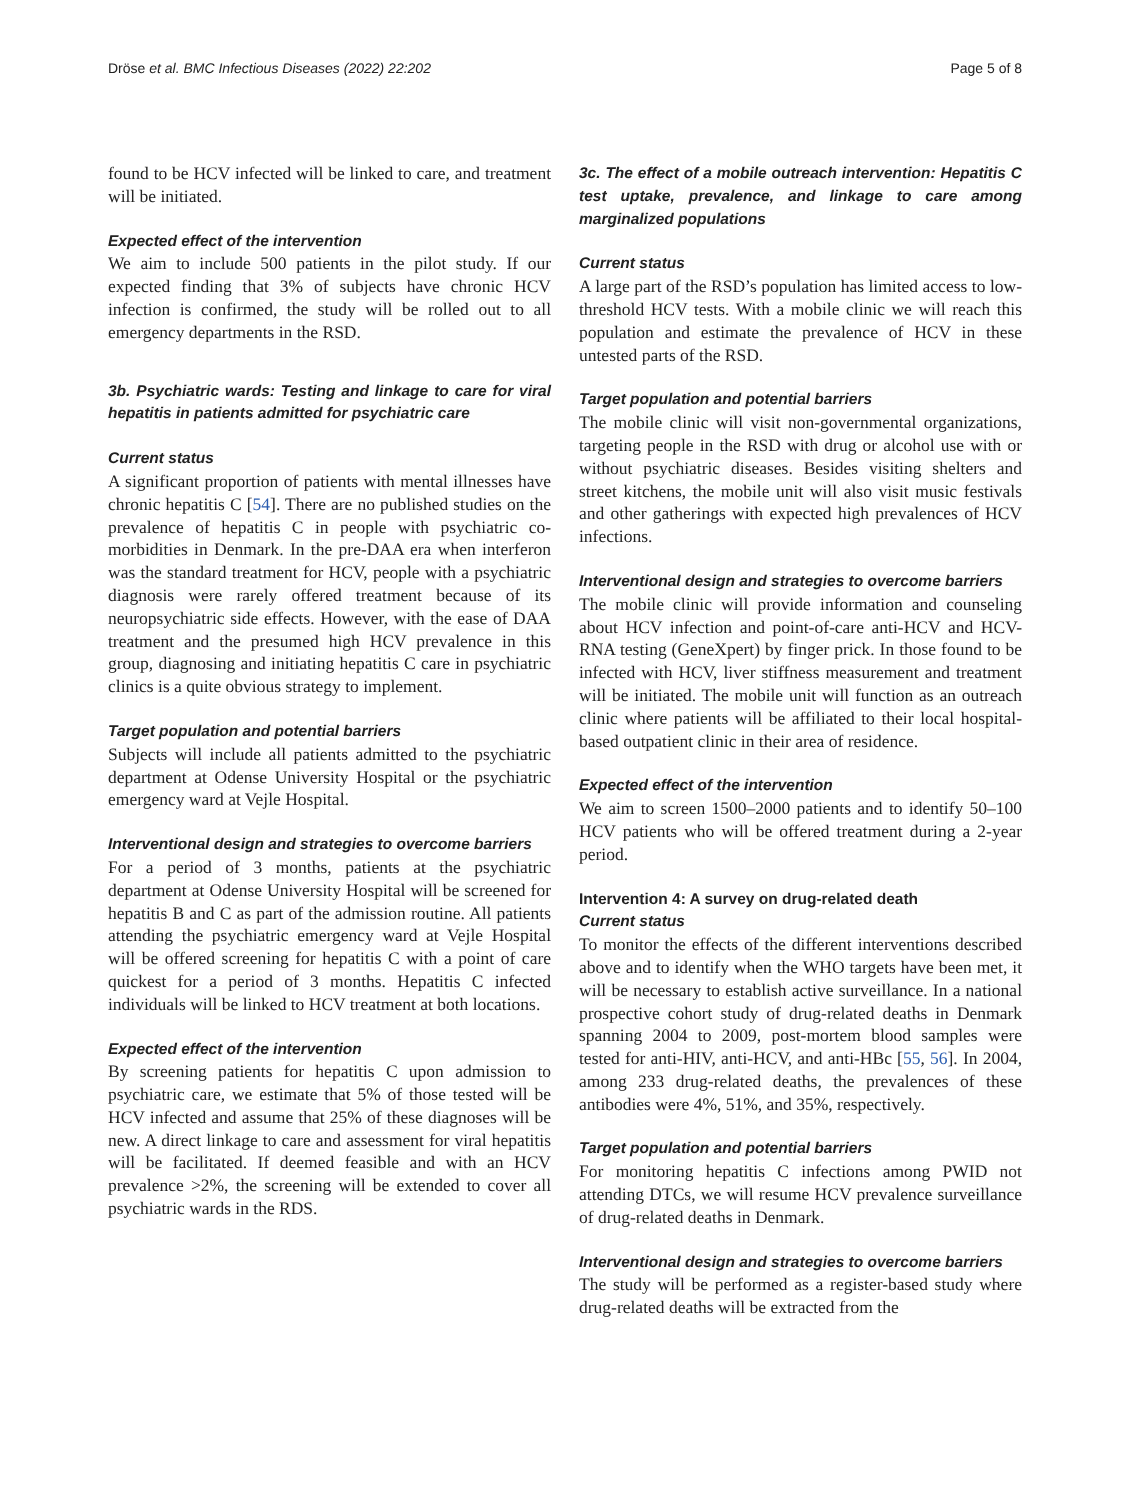Dröse et al. BMC Infectious Diseases (2022) 22:202 Page 5 of 8
found to be HCV infected will be linked to care, and treatment will be initiated.
Expected effect of the intervention
We aim to include 500 patients in the pilot study. If our expected finding that 3% of subjects have chronic HCV infection is confirmed, the study will be rolled out to all emergency departments in the RSD.
3b. Psychiatric wards: Testing and linkage to care for viral hepatitis in patients admitted for psychiatric care
Current status
A significant proportion of patients with mental illnesses have chronic hepatitis C [54]. There are no published studies on the prevalence of hepatitis C in people with psychiatric co-morbidities in Denmark. In the pre-DAA era when interferon was the standard treatment for HCV, people with a psychiatric diagnosis were rarely offered treatment because of its neuropsychiatric side effects. However, with the ease of DAA treatment and the presumed high HCV prevalence in this group, diagnosing and initiating hepatitis C care in psychiatric clinics is a quite obvious strategy to implement.
Target population and potential barriers
Subjects will include all patients admitted to the psychiatric department at Odense University Hospital or the psychiatric emergency ward at Vejle Hospital.
Interventional design and strategies to overcome barriers
For a period of 3 months, patients at the psychiatric department at Odense University Hospital will be screened for hepatitis B and C as part of the admission routine. All patients attending the psychiatric emergency ward at Vejle Hospital will be offered screening for hepatitis C with a point of care quickest for a period of 3 months. Hepatitis C infected individuals will be linked to HCV treatment at both locations.
Expected effect of the intervention
By screening patients for hepatitis C upon admission to psychiatric care, we estimate that 5% of those tested will be HCV infected and assume that 25% of these diagnoses will be new. A direct linkage to care and assessment for viral hepatitis will be facilitated. If deemed feasible and with an HCV prevalence >2%, the screening will be extended to cover all psychiatric wards in the RDS.
3c. The effect of a mobile outreach intervention: Hepatitis C test uptake, prevalence, and linkage to care among marginalized populations
Current status
A large part of the RSD’s population has limited access to low-threshold HCV tests. With a mobile clinic we will reach this population and estimate the prevalence of HCV in these untested parts of the RSD.
Target population and potential barriers
The mobile clinic will visit non-governmental organizations, targeting people in the RSD with drug or alcohol use with or without psychiatric diseases. Besides visiting shelters and street kitchens, the mobile unit will also visit music festivals and other gatherings with expected high prevalences of HCV infections.
Interventional design and strategies to overcome barriers
The mobile clinic will provide information and counseling about HCV infection and point-of-care anti-HCV and HCV-RNA testing (GeneXpert) by finger prick. In those found to be infected with HCV, liver stiffness measurement and treatment will be initiated. The mobile unit will function as an outreach clinic where patients will be affiliated to their local hospital-based outpatient clinic in their area of residence.
Expected effect of the intervention
We aim to screen 1500–2000 patients and to identify 50–100 HCV patients who will be offered treatment during a 2-year period.
Intervention 4: A survey on drug-related death
Current status
To monitor the effects of the different interventions described above and to identify when the WHO targets have been met, it will be necessary to establish active surveillance. In a national prospective cohort study of drug-related deaths in Denmark spanning 2004 to 2009, post-mortem blood samples were tested for anti-HIV, anti-HCV, and anti-HBc [55, 56]. In 2004, among 233 drug-related deaths, the prevalences of these antibodies were 4%, 51%, and 35%, respectively.
Target population and potential barriers
For monitoring hepatitis C infections among PWID not attending DTCs, we will resume HCV prevalence surveillance of drug-related deaths in Denmark.
Interventional design and strategies to overcome barriers
The study will be performed as a register-based study where drug-related deaths will be extracted from the